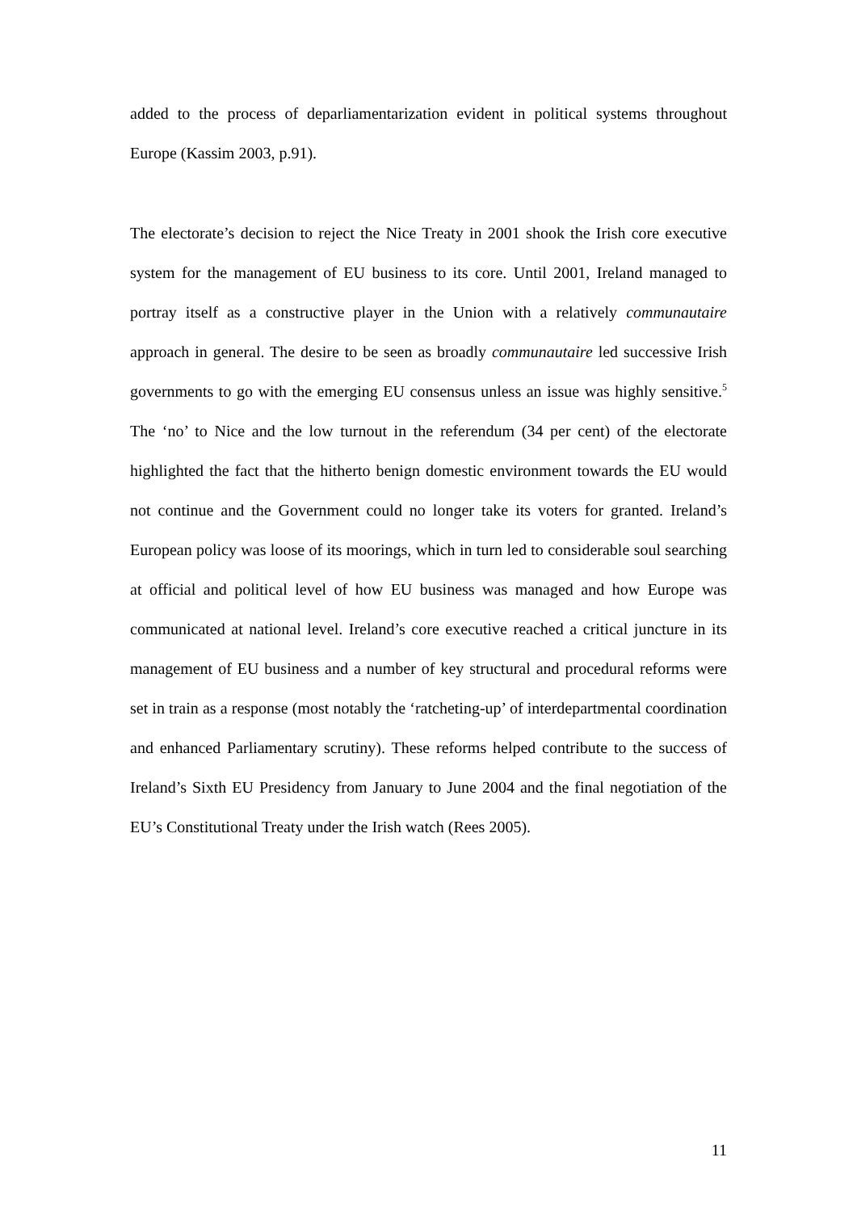added to the process of deparliamentarization evident in political systems throughout Europe (Kassim 2003, p.91).
The electorate’s decision to reject the Nice Treaty in 2001 shook the Irish core executive system for the management of EU business to its core. Until 2001, Ireland managed to portray itself as a constructive player in the Union with a relatively communautaire approach in general. The desire to be seen as broadly communautaire led successive Irish governments to go with the emerging EU consensus unless an issue was highly sensitive.<sup>5</sup> The ‘no’ to Nice and the low turnout in the referendum (34 per cent) of the electorate highlighted the fact that the hitherto benign domestic environment towards the EU would not continue and the Government could no longer take its voters for granted. Ireland’s European policy was loose of its moorings, which in turn led to considerable soul searching at official and political level of how EU business was managed and how Europe was communicated at national level. Ireland’s core executive reached a critical juncture in its management of EU business and a number of key structural and procedural reforms were set in train as a response (most notably the ‘ratcheting-up’ of interdepartmental coordination and enhanced Parliamentary scrutiny). These reforms helped contribute to the success of Ireland’s Sixth EU Presidency from January to June 2004 and the final negotiation of the EU’s Constitutional Treaty under the Irish watch (Rees 2005).
11